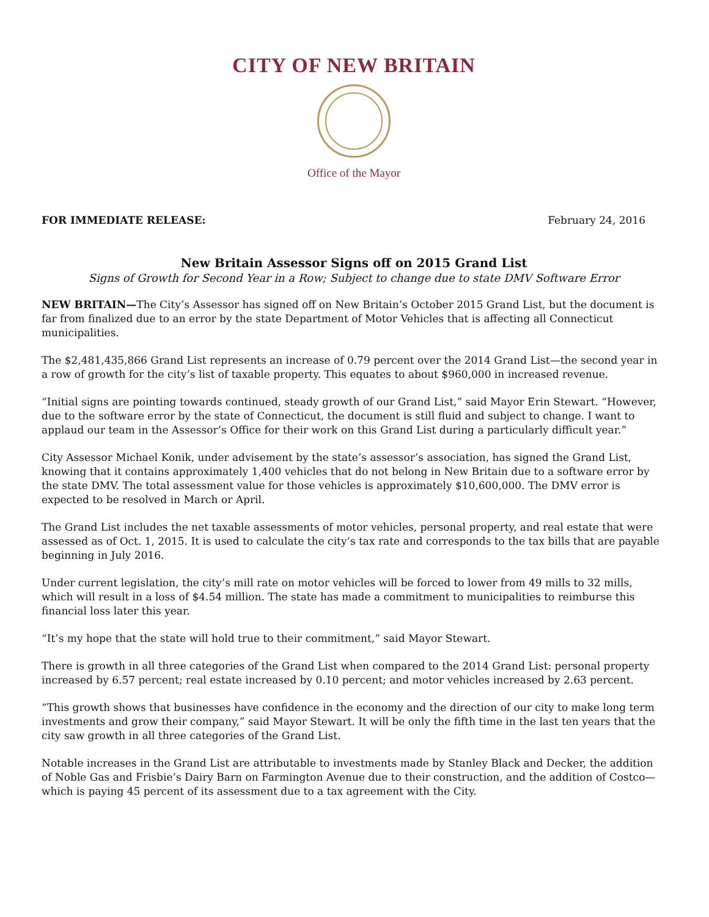CITY OF NEW BRITAIN
Office of the Mayor
FOR IMMEDIATE RELEASE: February 24, 2016
New Britain Assessor Signs off on 2015 Grand List
Signs of Growth for Second Year in a Row; Subject to change due to state DMV Software Error
NEW BRITAIN—The City’s Assessor has signed off on New Britain’s October 2015 Grand List, but the document is far from finalized due to an error by the state Department of Motor Vehicles that is affecting all Connecticut municipalities.
The $2,481,435,866 Grand List represents an increase of 0.79 percent over the 2014 Grand List—the second year in a row of growth for the city’s list of taxable property. This equates to about $960,000 in increased revenue.
“Initial signs are pointing towards continued, steady growth of our Grand List,” said Mayor Erin Stewart. “However, due to the software error by the state of Connecticut, the document is still fluid and subject to change. I want to applaud our team in the Assessor’s Office for their work on this Grand List during a particularly difficult year.”
City Assessor Michael Konik, under advisement by the state’s assessor’s association, has signed the Grand List, knowing that it contains approximately 1,400 vehicles that do not belong in New Britain due to a software error by the state DMV. The total assessment value for those vehicles is approximately $10,600,000. The DMV error is expected to be resolved in March or April.
The Grand List includes the net taxable assessments of motor vehicles, personal property, and real estate that were assessed as of Oct. 1, 2015. It is used to calculate the city’s tax rate and corresponds to the tax bills that are payable beginning in July 2016.
Under current legislation, the city’s mill rate on motor vehicles will be forced to lower from 49 mills to 32 mills, which will result in a loss of $4.54 million. The state has made a commitment to municipalities to reimburse this financial loss later this year.
“It’s my hope that the state will hold true to their commitment,” said Mayor Stewart.
There is growth in all three categories of the Grand List when compared to the 2014 Grand List: personal property increased by 6.57 percent; real estate increased by 0.10 percent; and motor vehicles increased by 2.63 percent.
“This growth shows that businesses have confidence in the economy and the direction of our city to make long term investments and grow their company,” said Mayor Stewart. It will be only the fifth time in the last ten years that the city saw growth in all three categories of the Grand List.
Notable increases in the Grand List are attributable to investments made by Stanley Black and Decker, the addition of Noble Gas and Frisbie’s Dairy Barn on Farmington Avenue due to their construction, and the addition of Costco—which is paying 45 percent of its assessment due to a tax agreement with the City.